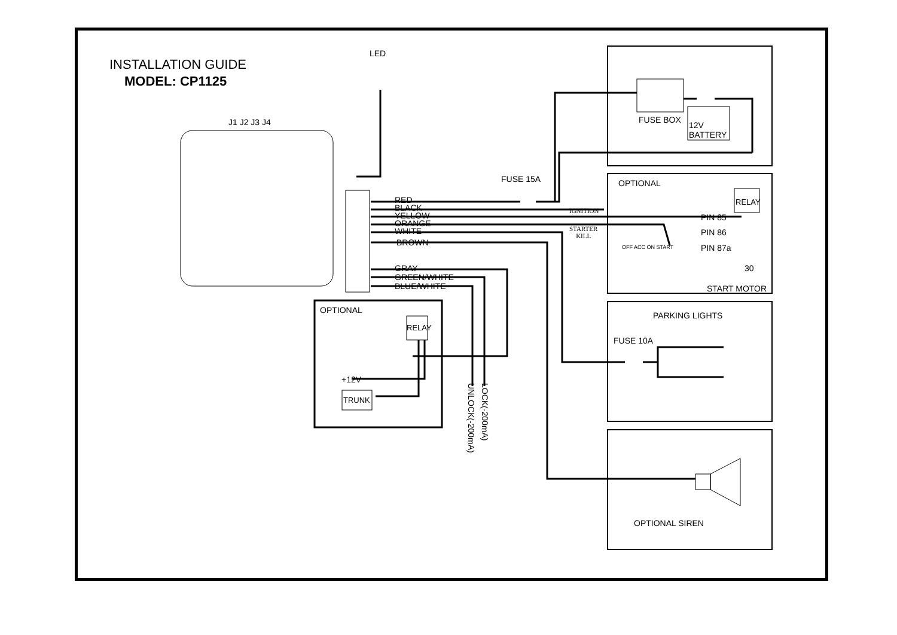INSTALLATION GUIDE
MODEL: CP1125
LED
J1 J2 J3 J4
RED
BLACK
YELLOW
ORANGE
WHITE
BROWN
GRAY
GREEN/WHITE
BLUE/WHITE
FUSE 15A
IGNITION
STARTER
KILL
FUSE BOX
12V
BATTERY
OPTIONAL
RELAY
PIN 85
PIN 86
PIN 87a
OFF ACC ON START
30
START MOTOR
PARKING LIGHTS
FUSE 10A
OPTIONAL SIREN
OPTIONAL
RELAY
+12V
TRUNK
UNLOCK(-200mA)
LOCK(-200mA)